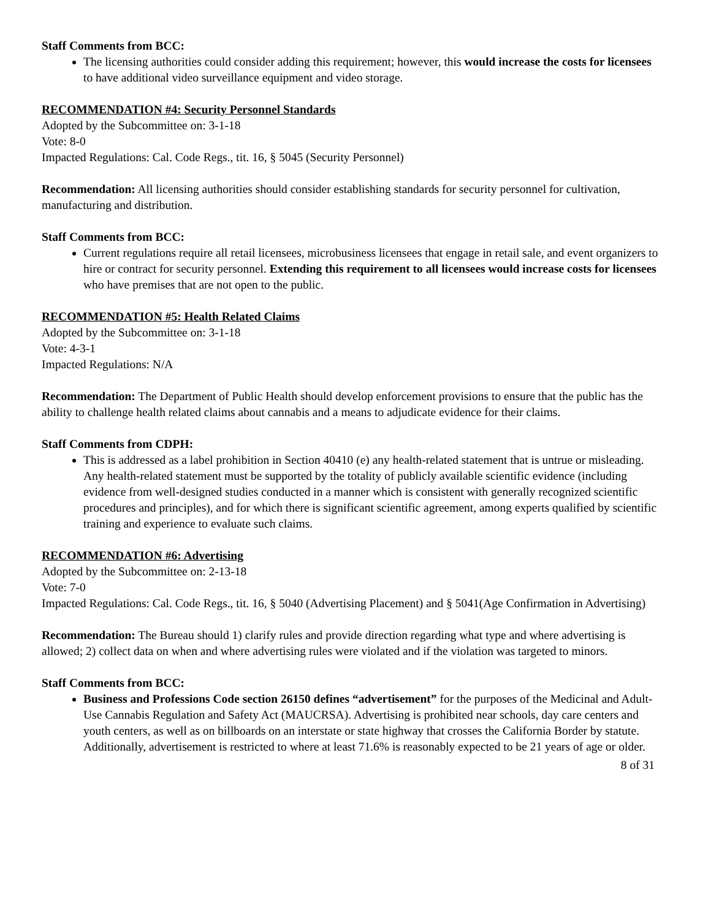Staff Comments from BCC:
The licensing authorities could consider adding this requirement; however, this would increase the costs for licensees to have additional video surveillance equipment and video storage.
RECOMMENDATION #4: Security Personnel Standards
Adopted by the Subcommittee on: 3-1-18
Vote: 8-0
Impacted Regulations: Cal. Code Regs., tit. 16, § 5045 (Security Personnel)
Recommendation: All licensing authorities should consider establishing standards for security personnel for cultivation, manufacturing and distribution.
Staff Comments from BCC:
Current regulations require all retail licensees, microbusiness licensees that engage in retail sale, and event organizers to hire or contract for security personnel. Extending this requirement to all licensees would increase costs for licensees who have premises that are not open to the public.
RECOMMENDATION #5: Health Related Claims
Adopted by the Subcommittee on: 3-1-18
Vote: 4-3-1
Impacted Regulations: N/A
Recommendation: The Department of Public Health should develop enforcement provisions to ensure that the public has the ability to challenge health related claims about cannabis and a means to adjudicate evidence for their claims.
Staff Comments from CDPH:
This is addressed as a label prohibition in Section 40410 (e) any health-related statement that is untrue or misleading. Any health-related statement must be supported by the totality of publicly available scientific evidence (including evidence from well-designed studies conducted in a manner which is consistent with generally recognized scientific procedures and principles), and for which there is significant scientific agreement, among experts qualified by scientific training and experience to evaluate such claims.
RECOMMENDATION #6: Advertising
Adopted by the Subcommittee on: 2-13-18
Vote: 7-0
Impacted Regulations: Cal. Code Regs., tit. 16, § 5040 (Advertising Placement) and § 5041(Age Confirmation in Advertising)
Recommendation: The Bureau should 1) clarify rules and provide direction regarding what type and where advertising is allowed; 2) collect data on when and where advertising rules were violated and if the violation was targeted to minors.
Staff Comments from BCC:
Business and Professions Code section 26150 defines “advertisement” for the purposes of the Medicinal and Adult-Use Cannabis Regulation and Safety Act (MAUCRSA). Advertising is prohibited near schools, day care centers and youth centers, as well as on billboards on an interstate or state highway that crosses the California Border by statute. Additionally, advertisement is restricted to where at least 71.6% is reasonably expected to be 21 years of age or older.
8 of 31